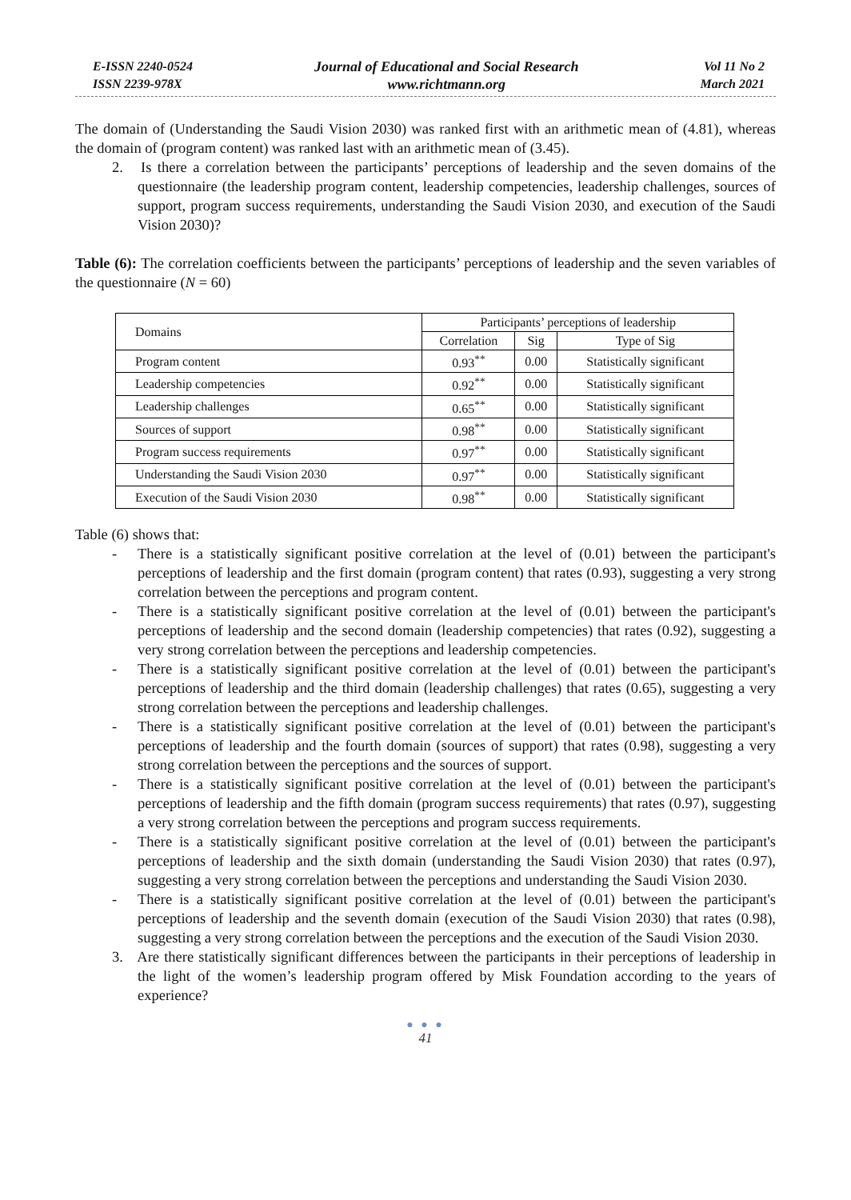E-ISSN 2240-0524
ISSN 2239-978X
Journal of Educational and Social Research
www.richtmann.org
Vol 11 No 2
March 2021
The domain of (Understanding the Saudi Vision 2030) was ranked first with an arithmetic mean of (4.81), whereas the domain of (program content) was ranked last with an arithmetic mean of (3.45).
2. Is there a correlation between the participants’ perceptions of leadership and the seven domains of the questionnaire (the leadership program content, leadership competencies, leadership challenges, sources of support, program success requirements, understanding the Saudi Vision 2030, and execution of the Saudi Vision 2030)?
Table (6): The correlation coefficients between the participants’ perceptions of leadership and the seven variables of the questionnaire (N = 60)
| Domains | Participants’ perceptions of leadership | | |
| --- | --- | --- | --- |
| | Correlation | Sig | Type of Sig |
| Program content | 0.93<sup>**</sup> | 0.00 | Statistically significant |
| Leadership competencies | 0.92<sup>**</sup> | 0.00 | Statistically significant |
| Leadership challenges | 0.65<sup>**</sup> | 0.00 | Statistically significant |
| Sources of support | 0.98<sup>**</sup> | 0.00 | Statistically significant |
| Program success requirements | 0.97<sup>**</sup> | 0.00 | Statistically significant |
| Understanding the Saudi Vision 2030 | 0.97<sup>**</sup> | 0.00 | Statistically significant |
| Execution of the Saudi Vision 2030 | 0.98<sup>**</sup> | 0.00 | Statistically significant |
Table (6) shows that:
- There is a statistically significant positive correlation at the level of (0.01) between the participant's perceptions of leadership and the first domain (program content) that rates (0.93), suggesting a very strong correlation between the perceptions and program content.
- There is a statistically significant positive correlation at the level of (0.01) between the participant's perceptions of leadership and the second domain (leadership competencies) that rates (0.92), suggesting a very strong correlation between the perceptions and leadership competencies.
- There is a statistically significant positive correlation at the level of (0.01) between the participant's perceptions of leadership and the third domain (leadership challenges) that rates (0.65), suggesting a very strong correlation between the perceptions and leadership challenges.
- There is a statistically significant positive correlation at the level of (0.01) between the participant's perceptions of leadership and the fourth domain (sources of support) that rates (0.98), suggesting a very strong correlation between the perceptions and the sources of support.
- There is a statistically significant positive correlation at the level of (0.01) between the participant's perceptions of leadership and the fifth domain (program success requirements) that rates (0.97), suggesting a very strong correlation between the perceptions and program success requirements.
- There is a statistically significant positive correlation at the level of (0.01) between the participant's perceptions of leadership and the sixth domain (understanding the Saudi Vision 2030) that rates (0.97), suggesting a very strong correlation between the perceptions and understanding the Saudi Vision 2030.
- There is a statistically significant positive correlation at the level of (0.01) between the participant's perceptions of leadership and the seventh domain (execution of the Saudi Vision 2030) that rates (0.98), suggesting a very strong correlation between the perceptions and the execution of the Saudi Vision 2030.
3. Are there statistically significant differences between the participants in their perceptions of leadership in the light of the women’s leadership program offered by Misk Foundation according to the years of experience?
● ● ●
41